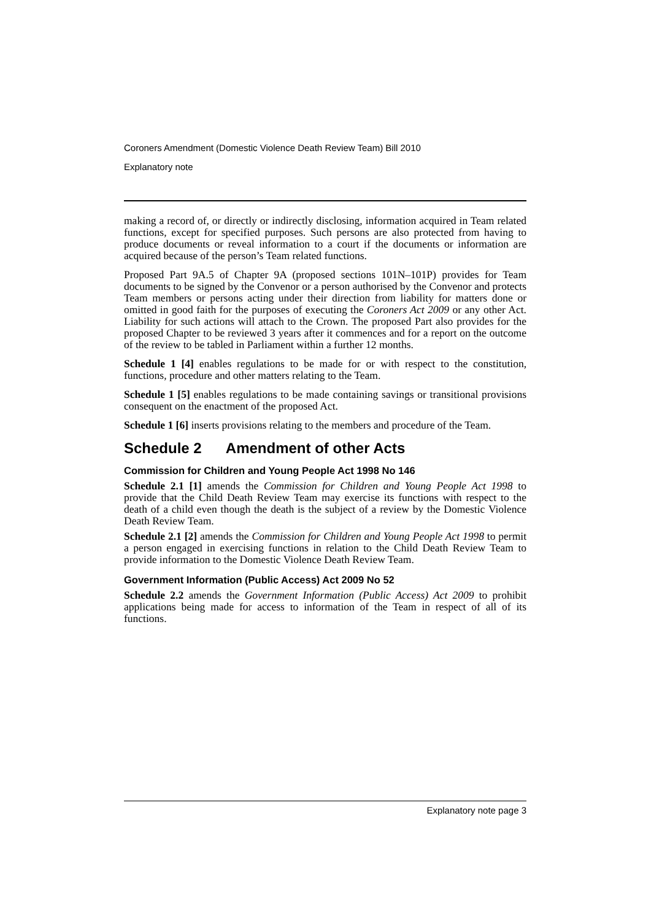Coroners Amendment (Domestic Violence Death Review Team) Bill 2010
Explanatory note
making a record of, or directly or indirectly disclosing, information acquired in Team related functions, except for specified purposes. Such persons are also protected from having to produce documents or reveal information to a court if the documents or information are acquired because of the person’s Team related functions.
Proposed Part 9A.5 of Chapter 9A (proposed sections 101N–101P) provides for Team documents to be signed by the Convenor or a person authorised by the Convenor and protects Team members or persons acting under their direction from liability for matters done or omitted in good faith for the purposes of executing the Coroners Act 2009 or any other Act. Liability for such actions will attach to the Crown. The proposed Part also provides for the proposed Chapter to be reviewed 3 years after it commences and for a report on the outcome of the review to be tabled in Parliament within a further 12 months.
Schedule 1 [4] enables regulations to be made for or with respect to the constitution, functions, procedure and other matters relating to the Team.
Schedule 1 [5] enables regulations to be made containing savings or transitional provisions consequent on the enactment of the proposed Act.
Schedule 1 [6] inserts provisions relating to the members and procedure of the Team.
Schedule 2 Amendment of other Acts
Commission for Children and Young People Act 1998 No 146
Schedule 2.1 [1] amends the Commission for Children and Young People Act 1998 to provide that the Child Death Review Team may exercise its functions with respect to the death of a child even though the death is the subject of a review by the Domestic Violence Death Review Team.
Schedule 2.1 [2] amends the Commission for Children and Young People Act 1998 to permit a person engaged in exercising functions in relation to the Child Death Review Team to provide information to the Domestic Violence Death Review Team.
Government Information (Public Access) Act 2009 No 52
Schedule 2.2 amends the Government Information (Public Access) Act 2009 to prohibit applications being made for access to information of the Team in respect of all of its functions.
Explanatory note page 3